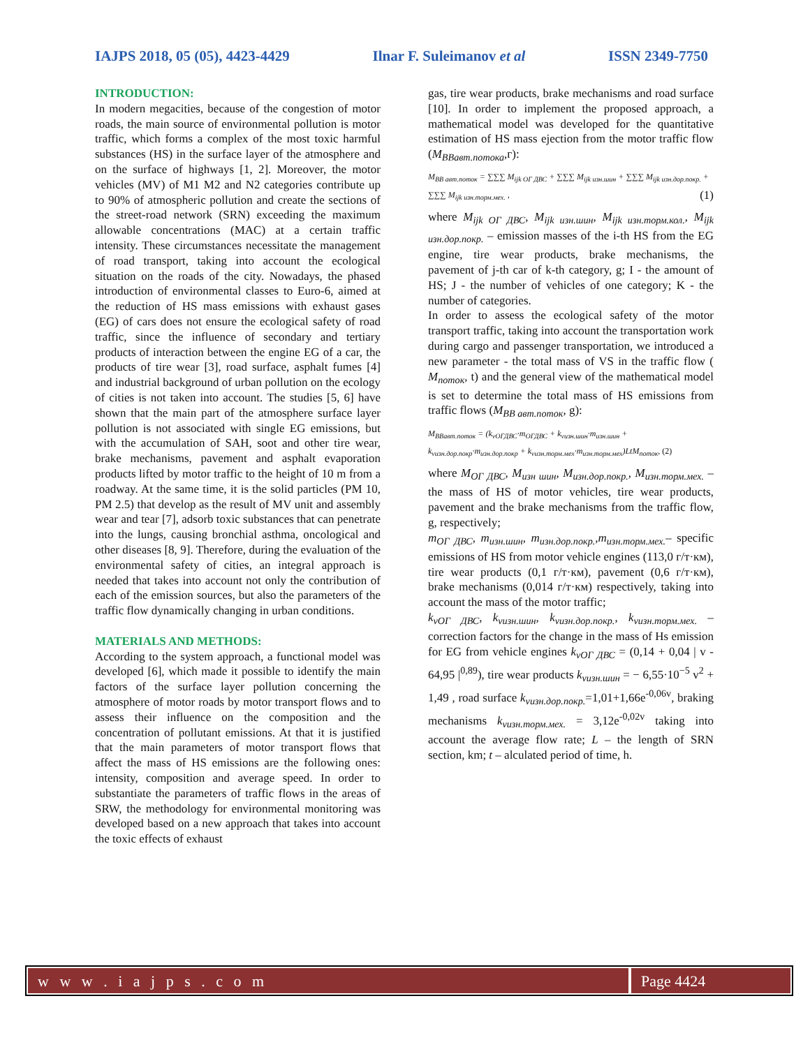IAJPS 2018, 05 (05), 4423-4429 Ilnar F. Suleimanov et al ISSN 2349-7750
INTRODUCTION:
In modern megacities, because of the congestion of motor roads, the main source of environmental pollution is motor traffic, which forms a complex of the most toxic harmful substances (HS) in the surface layer of the atmosphere and on the surface of highways [1, 2]. Moreover, the motor vehicles (MV) of M1 M2 and N2 categories contribute up to 90% of atmospheric pollution and create the sections of the street-road network (SRN) exceeding the maximum allowable concentrations (MAC) at a certain traffic intensity. These circumstances necessitate the management of road transport, taking into account the ecological situation on the roads of the city. Nowadays, the phased introduction of environmental classes to Euro-6, aimed at the reduction of HS mass emissions with exhaust gases (EG) of cars does not ensure the ecological safety of road traffic, since the influence of secondary and tertiary products of interaction between the engine EG of a car, the products of tire wear [3], road surface, asphalt fumes [4] and industrial background of urban pollution on the ecology of cities is not taken into account. The studies [5, 6] have shown that the main part of the atmosphere surface layer pollution is not associated with single EG emissions, but with the accumulation of SAH, soot and other tire wear, brake mechanisms, pavement and asphalt evaporation products lifted by motor traffic to the height of 10 m from a roadway. At the same time, it is the solid particles (PM 10, PM 2.5) that develop as the result of MV unit and assembly wear and tear [7], adsorb toxic substances that can penetrate into the lungs, causing bronchial asthma, oncological and other diseases [8, 9]. Therefore, during the evaluation of the environmental safety of cities, an integral approach is needed that takes into account not only the contribution of each of the emission sources, but also the parameters of the traffic flow dynamically changing in urban conditions.
MATERIALS AND METHODS:
According to the system approach, a functional model was developed [6], which made it possible to identify the main factors of the surface layer pollution concerning the atmosphere of motor roads by motor transport flows and to assess their influence on the composition and the concentration of pollutant emissions. At that it is justified that the main parameters of motor transport flows that affect the mass of HS emissions are the following ones: intensity, composition and average speed. In order to substantiate the parameters of traffic flows in the areas of SRW, the methodology for environmental monitoring was developed based on a new approach that takes into account the toxic effects of exhaust
gas, tire wear products, brake mechanisms and road surface [10]. In order to implement the proposed approach, a mathematical model was developed for the quantitative estimation of HS mass ejection from the motor traffic flow (M<sub>BBaвт.потока</sub>,г):
M<sub>BB авт.поток</sub> = ∑∑∑ M<sub>ijk ОГ ДВС</sub> + ∑∑∑ M<sub>ijk изн.шин</sub> + ∑∑∑ M<sub>ijk изн.дор.покр.</sub> + ∑∑∑ M<sub>ijk изн.торм.мех.</sub> , (1)
where M<sub>ijk ОГ ДВС</sub>, M<sub>ijk изн.шин</sub>, M<sub>ijk изн.торм.кол.</sub>, M<sub>ijk изн.дор.покр.</sub> – emission masses of the i-th HS from the EG engine, tire wear products, brake mechanisms, the pavement of j-th car of k-th category, g; I - the amount of HS; J - the number of vehicles of one category; K - the number of categories.
In order to assess the ecological safety of the motor transport traffic, taking into account the transportation work during cargo and passenger transportation, we introduced a new parameter - the total mass of VS in the traffic flow ( M<sub>поток</sub>, t) and the general view of the mathematical model is set to determine the total mass of HS emissions from traffic flows (M<sub>BB авт.поток</sub>, g):
M<sub>BBавт.поток</sub> = (k<sub>vОГДВС</sub>·m<sub>ОГДВС</sub> + k<sub>vизн.шин</sub>·m<sub>изн.шин</sub> + k<sub>vизн.дор.покр</sub>·m<sub>изн.дор.покр</sub> + k<sub>vизн.торм.мех</sub>·m<sub>изн.торм.мех</sub>)LtM<sub>поток</sub>, (2)
where M<sub>ОГ ДВС</sub>, M<sub>изн шин</sub>, M<sub>изн.дор.покр.</sub>, M<sub>изн.торм.мех.</sub> – the mass of HS of motor vehicles, tire wear products, pavement and the brake mechanisms from the traffic flow, g, respectively;
m<sub>ОГ ДВС</sub>, m<sub>изн.шин</sub>, m<sub>изн.дор.покр.</sub>,m<sub>изн.торм.мех.</sub>– specific emissions of HS from motor vehicle engines (113,0 г/т·км), tire wear products (0,1 г/т·км), pavement (0,6 г/т·км), brake mechanisms (0,014 г/т·км) respectively, taking into account the mass of the motor traffic;
k<sub>vОГ ДВС</sub>, k<sub>vизн.шин</sub>, k<sub>vизн.дор.покр.</sub>, k<sub>vизн.торм.мех.</sub> – correction factors for the change in the mass of Hs emission for EG from vehicle engines k<sub>vОГ ДВС</sub> = (0,14 + 0,04 | v - 64,95 |<sup>0,89</sup>), tire wear products k<sub>vизн.шин</sub> = − 6,55·10<sup>−5</sup> v<sup>2</sup> + 1,49 , road surface k<sub>vизн.дор.покр.</sub>=1,01+1,66e<sup>-0,06v</sup>, braking mechanisms k<sub>vизн.торм.мех.</sub> = 3,12e<sup>-0,02v</sup> taking into account the average flow rate; L – the length of SRN section, km; t – alculated period of time, h.
w w w . i a j p s . c o m Page 4424